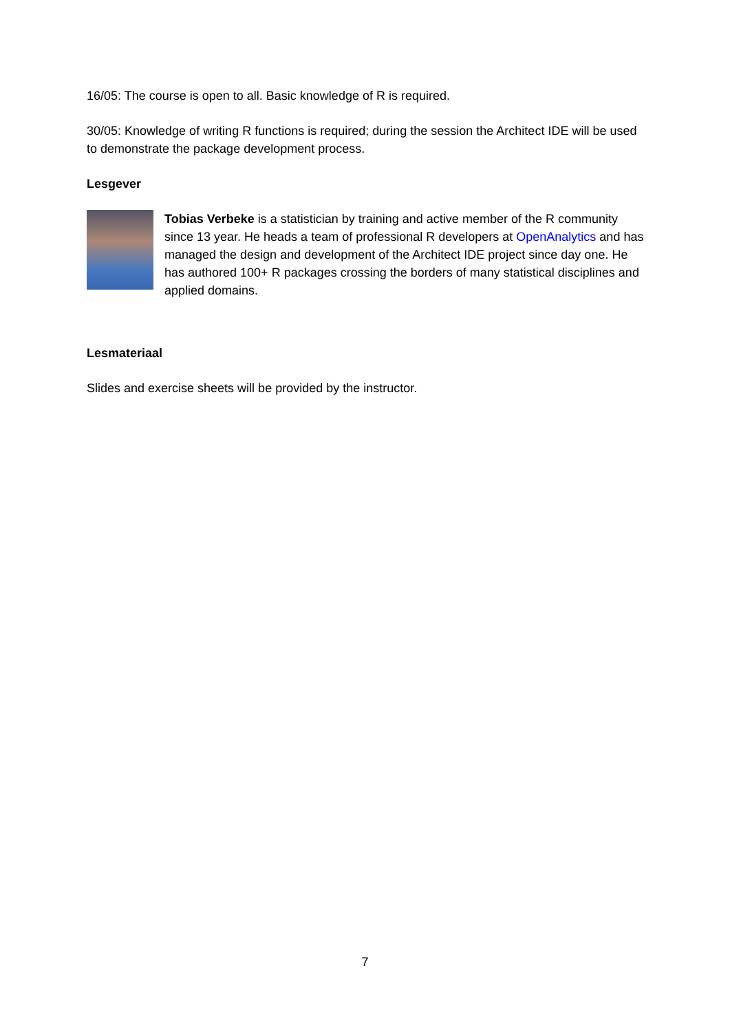16/05: The course is open to all. Basic knowledge of R is required.
30/05: Knowledge of writing R functions is required; during the session the Architect IDE will be used to demonstrate the package development process.
Lesgever
Tobias Verbeke is a statistician by training and active member of the R community since 13 year. He heads a team of professional R developers at OpenAnalytics and has managed the design and development of the Architect IDE project since day one. He has authored 100+ R packages crossing the borders of many statistical disciplines and applied domains.
Lesmateriaal
Slides and exercise sheets will be provided by the instructor.
7